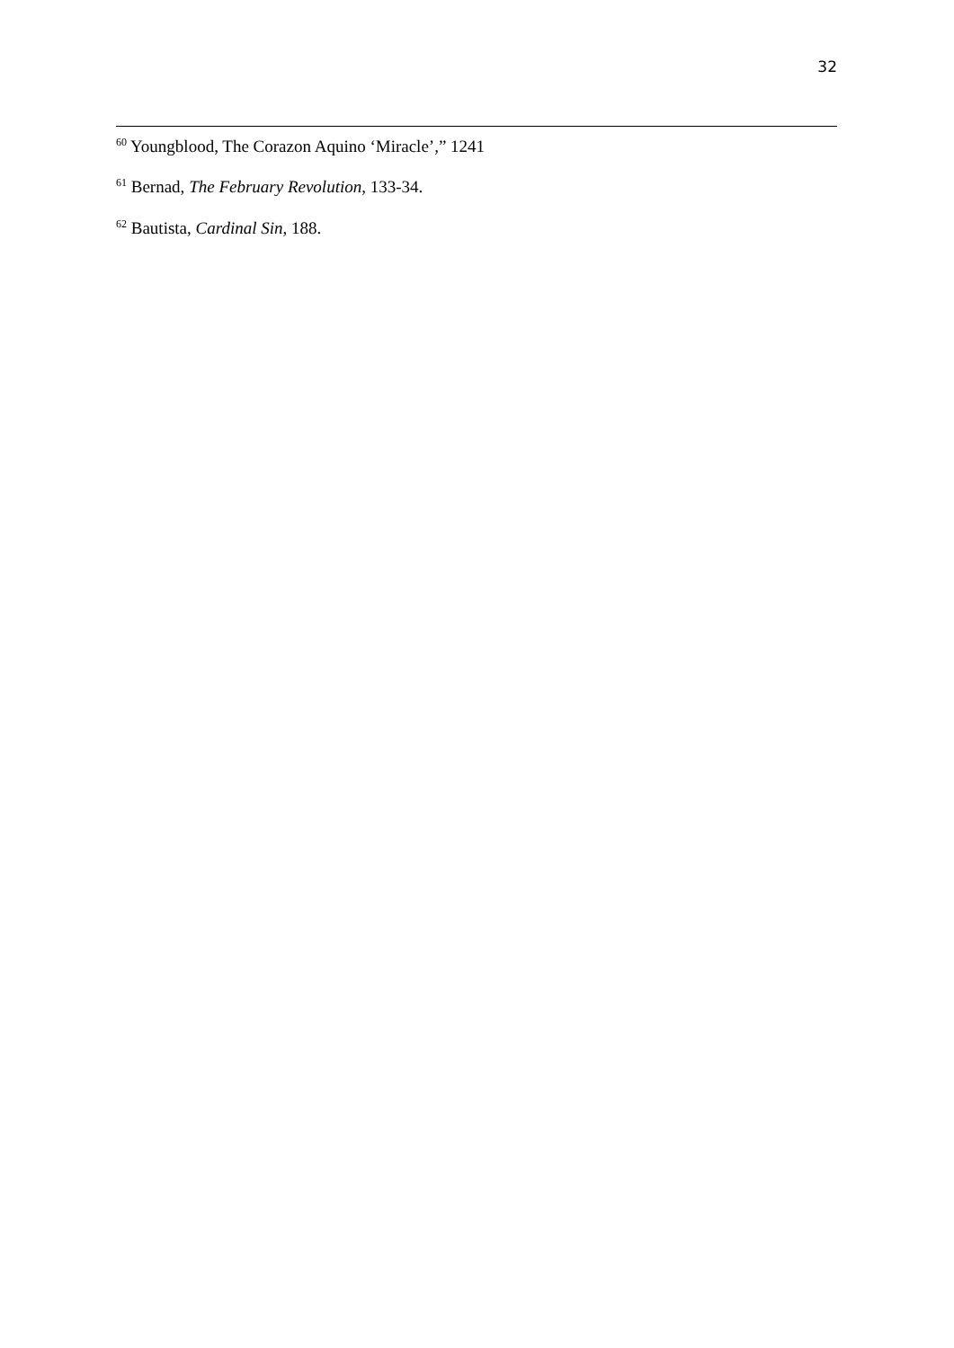32
<sup>60</sup> Youngblood, The Corazon Aquino ‘Miracle’,” 1241
<sup>61</sup> Bernad, The February Revolution, 133-34.
<sup>62</sup> Bautista, Cardinal Sin, 188.